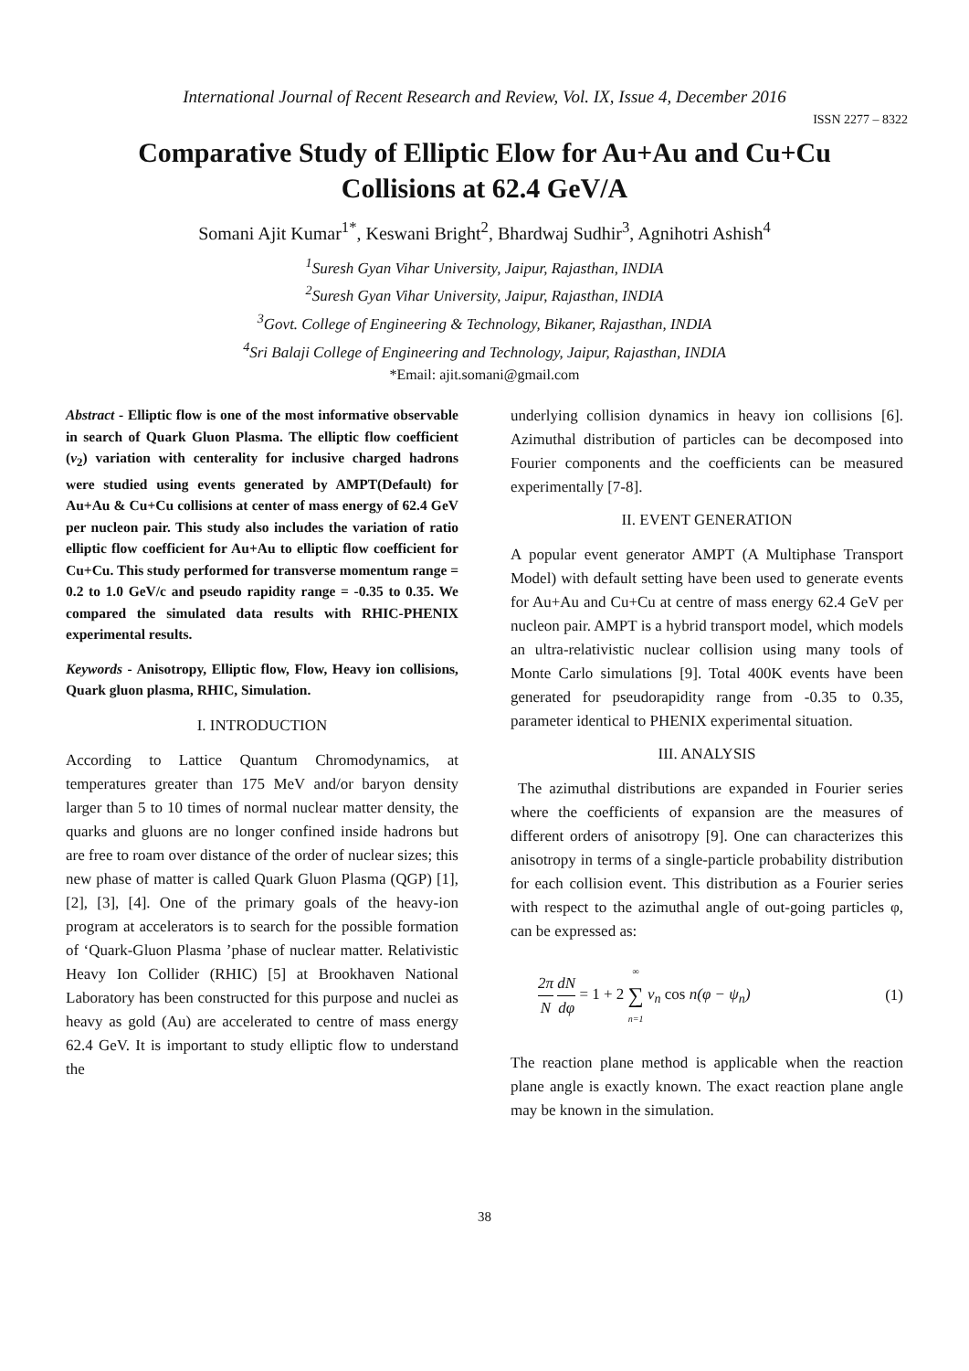International Journal of Recent Research and Review, Vol. IX, Issue 4, December 2016
ISSN 2277 – 8322
Comparative Study of Elliptic Elow for Au+Au and Cu+Cu
Collisions at 62.4 GeV/A
Somani Ajit Kumar<sup>1*</sup>, Keswani Bright<sup>2</sup>, Bhardwaj Sudhir<sup>3</sup>, Agnihotri Ashish<sup>4</sup>
<sup>1</sup> Suresh Gyan Vihar University, Jaipur, Rajasthan, INDIA
<sup>2</sup> Suresh Gyan Vihar University, Jaipur, Rajasthan, INDIA
<sup>3</sup> Govt. College of Engineering & Technology, Bikaner, Rajasthan, INDIA
<sup>4</sup> Sri Balaji College of Engineering and Technology, Jaipur, Rajasthan, INDIA
*Email: ajit.somani@gmail.com
Abstract - Elliptic flow is one of the most informative observable in search of Quark Gluon Plasma. The elliptic flow coefficient (v<sub>2</sub>) variation with centerality for inclusive charged hadrons were studied using events generated by AMPT(Default) for Au+Au & Cu+Cu collisions at center of mass energy of 62.4 GeV per nucleon pair. This study also includes the variation of ratio elliptic flow coefficient for Au+Au to elliptic flow coefficient for Cu+Cu. This study performed for transverse momentum range = 0.2 to 1.0 GeV/c and pseudo rapidity range = -0.35 to 0.35. We compared the simulated data results with RHIC-PHENIX experimental results.
Keywords - Anisotropy, Elliptic flow, Flow, Heavy ion collisions, Quark gluon plasma, RHIC, Simulation.
I. INTRODUCTION
According to Lattice Quantum Chromodynamics, at temperatures greater than 175 MeV and/or baryon density larger than 5 to 10 times of normal nuclear matter density, the quarks and gluons are no longer confined inside hadrons but are free to roam over distance of the order of nuclear sizes; this new phase of matter is called Quark Gluon Plasma (QGP) [1], [2], [3], [4]. One of the primary goals of the heavy-ion program at accelerators is to search for the possible formation of ‘Quark-Gluon Plasma ’phase of nuclear matter. Relativistic Heavy Ion Collider (RHIC) [5] at Brookhaven National Laboratory has been constructed for this purpose and nuclei as heavy as gold (Au) are accelerated to centre of mass energy 62.4 GeV. It is important to study elliptic flow to understand the
underlying collision dynamics in heavy ion collisions [6]. Azimuthal distribution of particles can be decomposed into Fourier components and the coefficients can be measured experimentally [7-8].
II. EVENT GENERATION
A popular event generator AMPT (A Multiphase Transport Model) with default setting have been used to generate events for Au+Au and Cu+Cu at centre of mass energy 62.4 GeV per nucleon pair. AMPT is a hybrid transport model, which models an ultra-relativistic nuclear collision using many tools of Monte Carlo simulations [9]. Total 400K events have been generated for pseudorapidity range from -0.35 to 0.35, parameter identical to PHENIX experimental situation.
III. ANALYSIS
The azimuthal distributions are expanded in Fourier series where the coefficients of expansion are the measures of different orders of anisotropy [9]. One can characterizes this anisotropy in terms of a single-particle probability distribution for each collision event. This distribution as a Fourier series with respect to the azimuthal angle of out-going particles φ, can be expressed as:
2π N dN dφ = 1 + 2 ∞ ∑ n=1 v<sub>n</sub> cos n(φ − ψ<sub>n</sub>) (1)
The reaction plane method is applicable when the reaction plane angle is exactly known. The exact reaction plane angle may be known in the simulation.
38